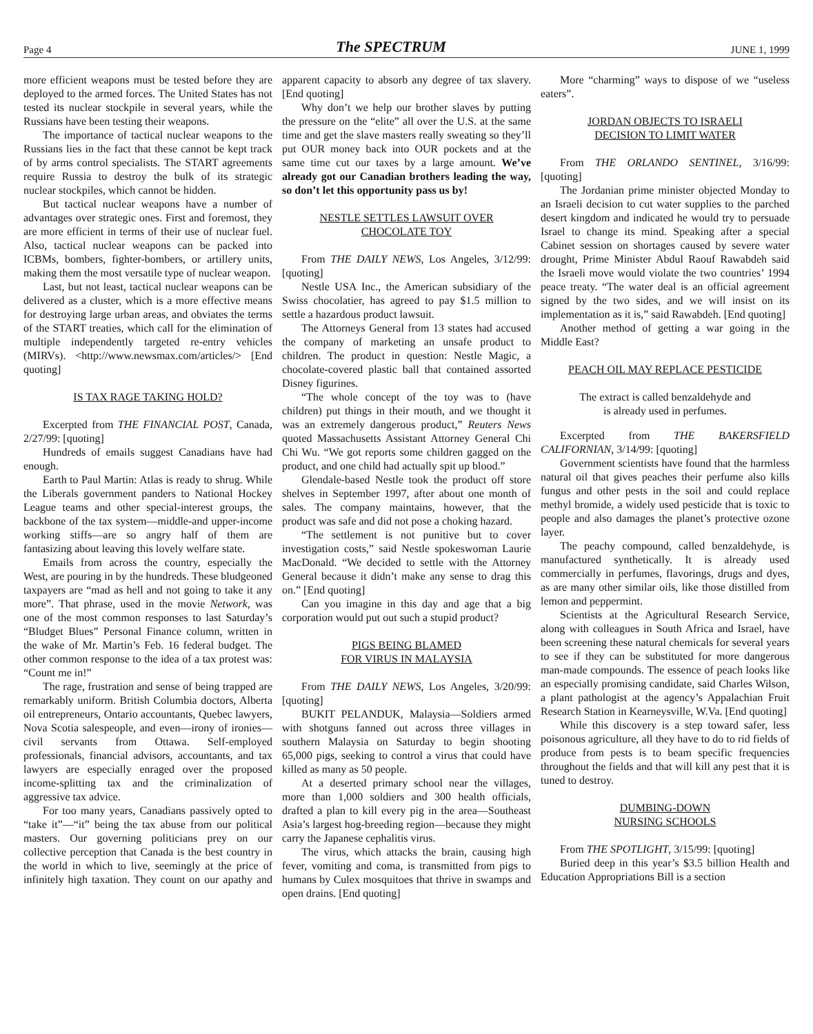Page 4 The SPECTRUM JUNE 1, 1999
more efficient weapons must be tested before they are deployed to the armed forces. The United States has not tested its nuclear stockpile in several years, while the Russians have been testing their weapons.
The importance of tactical nuclear weapons to the Russians lies in the fact that these cannot be kept track of by arms control specialists. The START agreements require Russia to destroy the bulk of its strategic nuclear stockpiles, which cannot be hidden.
But tactical nuclear weapons have a number of advantages over strategic ones. First and foremost, they are more efficient in terms of their use of nuclear fuel. Also, tactical nuclear weapons can be packed into ICBMs, bombers, fighter-bombers, or artillery units, making them the most versatile type of nuclear weapon.
Last, but not least, tactical nuclear weapons can be delivered as a cluster, which is a more effective means for destroying large urban areas, and obviates the terms of the START treaties, which call for the elimination of multiple independently targeted re-entry vehicles (MIRVs). <http://www.newsmax.com/articles/> [End quoting]
IS TAX RAGE TAKING HOLD?
Excerpted from THE FINANCIAL POST, Canada, 2/27/99: [quoting]
Hundreds of emails suggest Canadians have had enough.
Earth to Paul Martin: Atlas is ready to shrug. While the Liberals government panders to National Hockey League teams and other special-interest groups, the backbone of the tax system—middle-and upper-income working stiffs—are so angry half of them are fantasizing about leaving this lovely welfare state.
Emails from across the country, especially the West, are pouring in by the hundreds. These bludgeoned taxpayers are “mad as hell and not going to take it any more”. That phrase, used in the movie Network, was one of the most common responses to last Saturday’s “Bludget Blues” Personal Finance column, written in the wake of Mr. Martin’s Feb. 16 federal budget. The other common response to the idea of a tax protest was: “Count me in!”
The rage, frustration and sense of being trapped are remarkably uniform. British Columbia doctors, Alberta oil entrepreneurs, Ontario accountants, Quebec lawyers, Nova Scotia salespeople, and even—irony of ironies—civil servants from Ottawa. Self-employed professionals, financial advisors, accountants, and tax lawyers are especially enraged over the proposed income-splitting tax and the criminalization of aggressive tax advice.
For too many years, Canadians passively opted to “take it”—“it” being the tax abuse from our political masters. Our governing politicians prey on our collective perception that Canada is the best country in the world in which to live, seemingly at the price of infinitely high taxation. They count on our apathy and apparent capacity to absorb any degree of tax slavery. [End quoting]
Why don’t we help our brother slaves by putting the pressure on the “elite” all over the U.S. at the same time and get the slave masters really sweating so they’ll put OUR money back into OUR pockets and at the same time cut our taxes by a large amount. We’ve already got our Canadian brothers leading the way, so don’t let this opportunity pass us by!
NESTLE SETTLES LAWSUIT OVER
CHOCOLATE TOY
From THE DAILY NEWS, Los Angeles, 3/12/99: [quoting]
Nestle USA Inc., the American subsidiary of the Swiss chocolatier, has agreed to pay $1.5 million to settle a hazardous product lawsuit.
The Attorneys General from 13 states had accused the company of marketing an unsafe product to children. The product in question: Nestle Magic, a chocolate-covered plastic ball that contained assorted Disney figurines.
“The whole concept of the toy was to (have children) put things in their mouth, and we thought it was an extremely dangerous product,” Reuters News quoted Massachusetts Assistant Attorney General Chi Chi Wu. “We got reports some children gagged on the product, and one child had actually spit up blood.”
Glendale-based Nestle took the product off store shelves in September 1997, after about one month of sales. The company maintains, however, that the product was safe and did not pose a choking hazard.
“The settlement is not punitive but to cover investigation costs,” said Nestle spokeswoman Laurie MacDonald. “We decided to settle with the Attorney General because it didn’t make any sense to drag this on.” [End quoting]
Can you imagine in this day and age that a big corporation would put out such a stupid product?
PIGS BEING BLAMED
FOR VIRUS IN MALAYSIA
From THE DAILY NEWS, Los Angeles, 3/20/99: [quoting]
BUKIT PELANDUK, Malaysia—Soldiers armed with shotguns fanned out across three villages in southern Malaysia on Saturday to begin shooting 65,000 pigs, seeking to control a virus that could have killed as many as 50 people.
At a deserted primary school near the villages, more than 1,000 soldiers and 300 health officials, drafted a plan to kill every pig in the area—Southeast Asia’s largest hog-breeding region—because they might carry the Japanese cephalitis virus.
The virus, which attacks the brain, causing high fever, vomiting and coma, is transmitted from pigs to humans by Culex mosquitoes that thrive in swamps and open drains. [End quoting]
More “charming” ways to dispose of we “useless eaters”.
JORDAN OBJECTS TO ISRAELI
DECISION TO LIMIT WATER
From THE ORLANDO SENTINEL, 3/16/99: [quoting]
The Jordanian prime minister objected Monday to an Israeli decision to cut water supplies to the parched desert kingdom and indicated he would try to persuade Israel to change its mind. Speaking after a special Cabinet session on shortages caused by severe water drought, Prime Minister Abdul Raouf Rawabdeh said the Israeli move would violate the two countries’ 1994 peace treaty. “The water deal is an official agreement signed by the two sides, and we will insist on its implementation as it is,” said Rawabdeh. [End quoting]
Another method of getting a war going in the Middle East?
PEACH OIL MAY REPLACE PESTICIDE
The extract is called benzaldehyde and
is already used in perfumes.
Excerpted from THE BAKERSFIELD CALIFORNIAN, 3/14/99: [quoting]
Government scientists have found that the harmless natural oil that gives peaches their perfume also kills fungus and other pests in the soil and could replace methyl bromide, a widely used pesticide that is toxic to people and also damages the planet’s protective ozone layer.
The peachy compound, called benzaldehyde, is manufactured synthetically. It is already used commercially in perfumes, flavorings, drugs and dyes, as are many other similar oils, like those distilled from lemon and peppermint.
Scientists at the Agricultural Research Service, along with colleagues in South Africa and Israel, have been screening these natural chemicals for several years to see if they can be substituted for more dangerous man-made compounds. The essence of peach looks like an especially promising candidate, said Charles Wilson, a plant pathologist at the agency’s Appalachian Fruit Research Station in Kearneysville, W.Va. [End quoting]
While this discovery is a step toward safer, less poisonous agriculture, all they have to do to rid fields of produce from pests is to beam specific frequencies throughout the fields and that will kill any pest that it is tuned to destroy.
DUMBING-DOWN
NURSING SCHOOLS
From THE SPOTLIGHT, 3/15/99: [quoting]
Buried deep in this year’s $3.5 billion Health and Education Appropriations Bill is a section